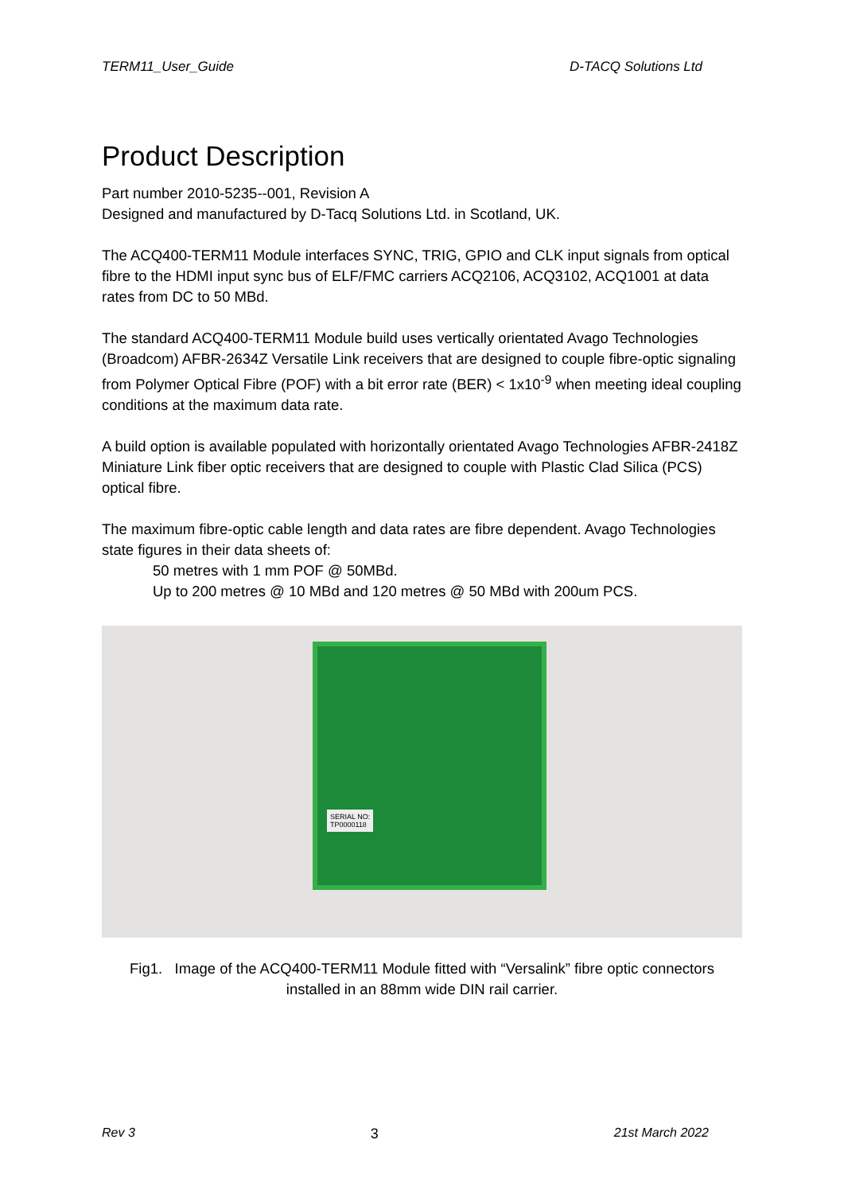TERM11_User_Guide D-TACQ Solutions Ltd
Product Description
Part number 2010-5235--001, Revision A
Designed and manufactured by D-Tacq Solutions Ltd. in Scotland, UK.
The ACQ400-TERM11 Module interfaces SYNC, TRIG, GPIO and CLK input signals from optical fibre to the HDMI input sync bus of ELF/FMC carriers ACQ2106, ACQ3102, ACQ1001 at data rates from DC to 50 MBd.
The standard ACQ400-TERM11 Module build uses vertically orientated Avago Technologies (Broadcom) AFBR-2634Z Versatile Link receivers that are designed to couple fibre-optic signaling from Polymer Optical Fibre (POF) with a bit error rate (BER) < 1x10<sup>-9</sup> when meeting ideal coupling conditions at the maximum data rate.
A build option is available populated with horizontally orientated Avago Technologies AFBR-2418Z Miniature Link fiber optic receivers that are designed to couple with Plastic Clad Silica (PCS) optical fibre.
The maximum fibre-optic cable length and data rates are fibre dependent. Avago Technologies state figures in their data sheets of:
50 metres with 1 mm POF @ 50MBd.
Up to 200 metres @ 10 MBd and 120 metres @ 50 MBd with 200um PCS.
SERIAL NO:
TP0000118
Fig1. Image of the ACQ400-TERM11 Module fitted with “Versalink” fibre optic connectors
installed in an 88mm wide DIN rail carrier.
Rev 3 3 21st March 2022